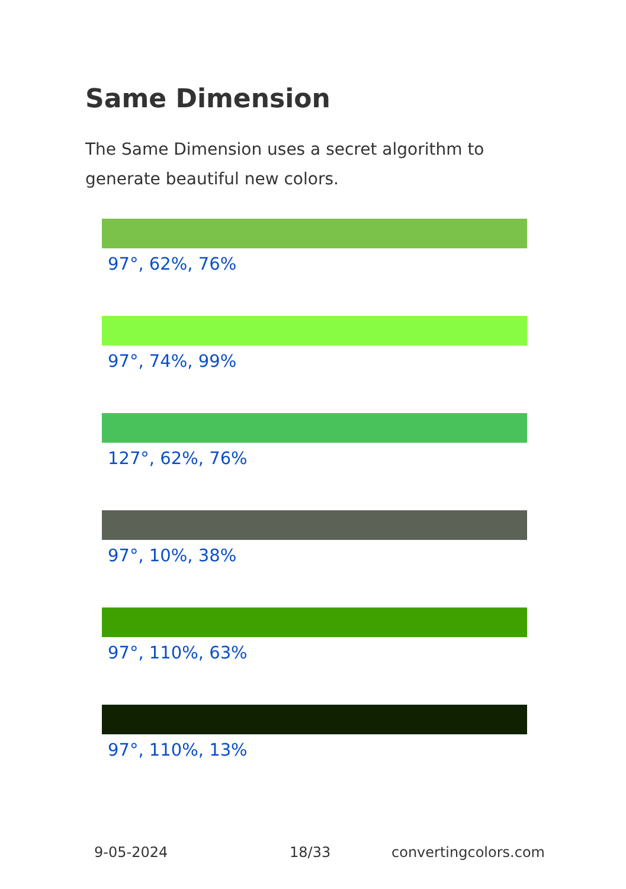Same Dimension
The Same Dimension uses a secret algorithm to generate beautiful new colors.
97°, 62%, 76%
97°, 74%, 99%
127°, 62%, 76%
97°, 10%, 38%
97°, 110%, 63%
97°, 110%, 13%
9-05-2024 18/33 convertingcolors.com